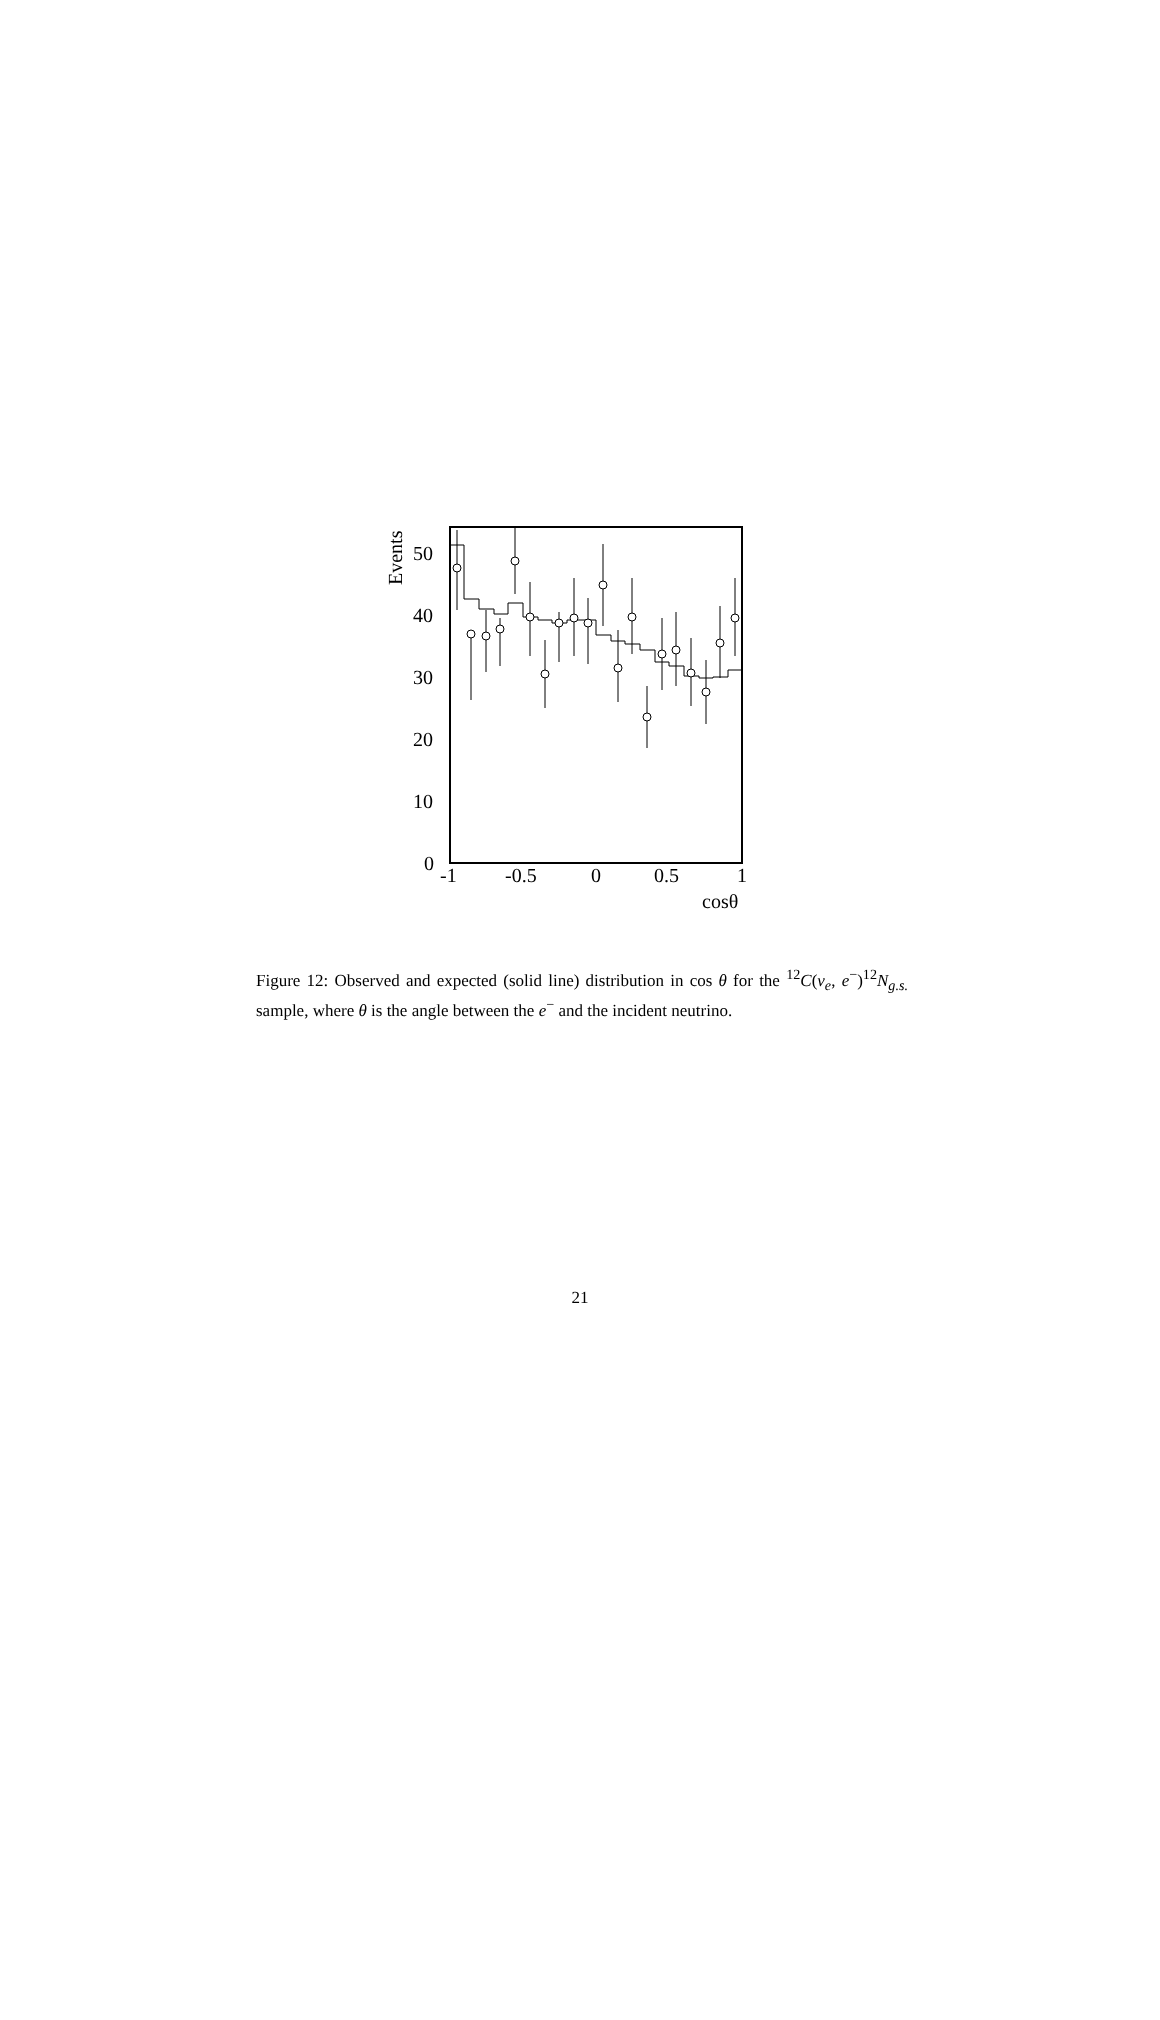Events
50
40
30
20
10
0
-1
-0.5
0
0.5
1
cosθ
Figure 12: Observed and expected (solid line) distribution in cos θ for the <sup>12</sup>C(ν<sub>e</sub>, e<sup>−</sup>)<sup>12</sup>N<sub>g.s.</sub> sample, where θ is the angle between the e<sup>−</sup> and the incident neutrino.
21